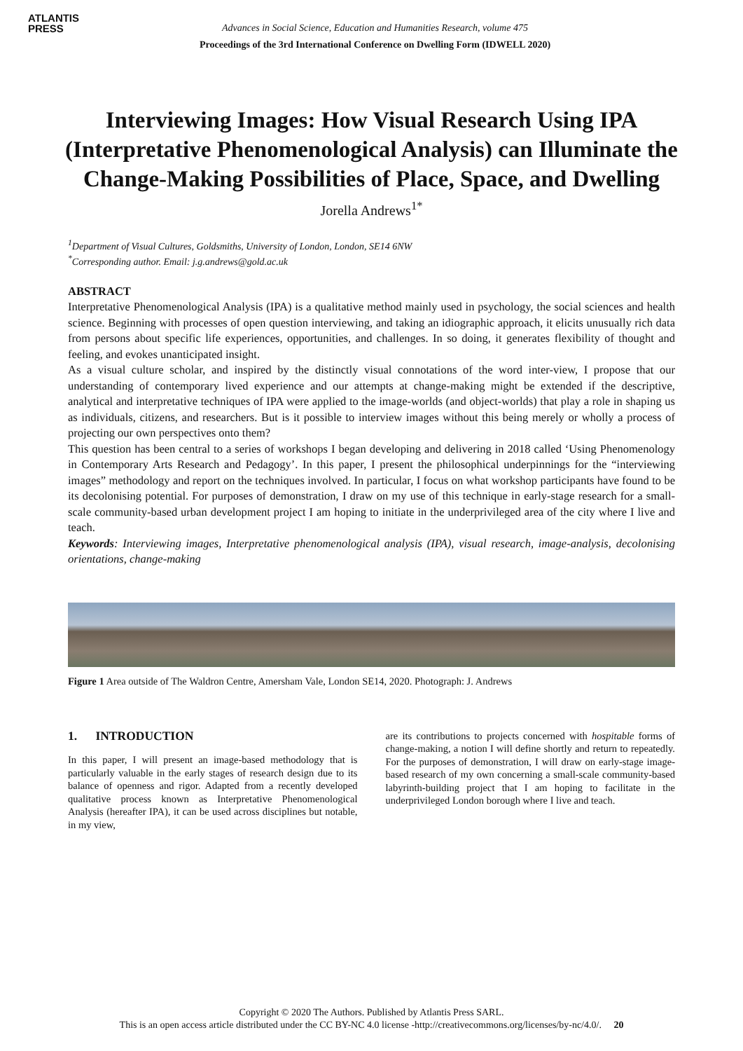ATLANTIS
PRESS
Advances in Social Science, Education and Humanities Research, volume 475
Proceedings of the 3rd International Conference on Dwelling Form (IDWELL 2020)
Interviewing Images: How Visual Research Using IPA (Interpretative Phenomenological Analysis) can Illuminate the Change-Making Possibilities of Place, Space, and Dwelling
Jorella Andrews<sup>1*</sup>
<sup>1</sup> Department of Visual Cultures, Goldsmiths, University of London, London, SE14 6NW
<sup>*</sup> Corresponding author. Email: j.g.andrews@gold.ac.uk
ABSTRACT
Interpretative Phenomenological Analysis (IPA) is a qualitative method mainly used in psychology, the social sciences and health science. Beginning with processes of open question interviewing, and taking an idiographic approach, it elicits unusually rich data from persons about specific life experiences, opportunities, and challenges. In so doing, it generates flexibility of thought and feeling, and evokes unanticipated insight.
As a visual culture scholar, and inspired by the distinctly visual connotations of the word inter-view, I propose that our understanding of contemporary lived experience and our attempts at change-making might be extended if the descriptive, analytical and interpretative techniques of IPA were applied to the image-worlds (and object-worlds) that play a role in shaping us as individuals, citizens, and researchers. But is it possible to interview images without this being merely or wholly a process of projecting our own perspectives onto them?
This question has been central to a series of workshops I began developing and delivering in 2018 called ‘Using Phenomenology in Contemporary Arts Research and Pedagogy’. In this paper, I present the philosophical underpinnings for the “interviewing images” methodology and report on the techniques involved. In particular, I focus on what workshop participants have found to be its decolonising potential. For purposes of demonstration, I draw on my use of this technique in early-stage research for a small-scale community-based urban development project I am hoping to initiate in the underprivileged area of the city where I live and teach.
Keywords: Interviewing images, Interpretative phenomenological analysis (IPA), visual research, image-analysis, decolonising orientations, change-making
Figure 1 Area outside of The Waldron Centre, Amersham Vale, London SE14, 2020. Photograph: J. Andrews
1. INTRODUCTION
In this paper, I will present an image-based methodology that is particularly valuable in the early stages of research design due to its balance of openness and rigor. Adapted from a recently developed qualitative process known as Interpretative Phenomenological Analysis (hereafter IPA), it can be used across disciplines but notable, in my view,
are its contributions to projects concerned with hospitable forms of change-making, a notion I will define shortly and return to repeatedly. For the purposes of demonstration, I will draw on early-stage image-based research of my own concerning a small-scale community-based labyrinth-building project that I am hoping to facilitate in the underprivileged London borough where I live and teach.
Copyright © 2020 The Authors. Published by Atlantis Press SARL.
This is an open access article distributed under the CC BY-NC 4.0 license -http://creativecommons.org/licenses/by-nc/4.0/. 20